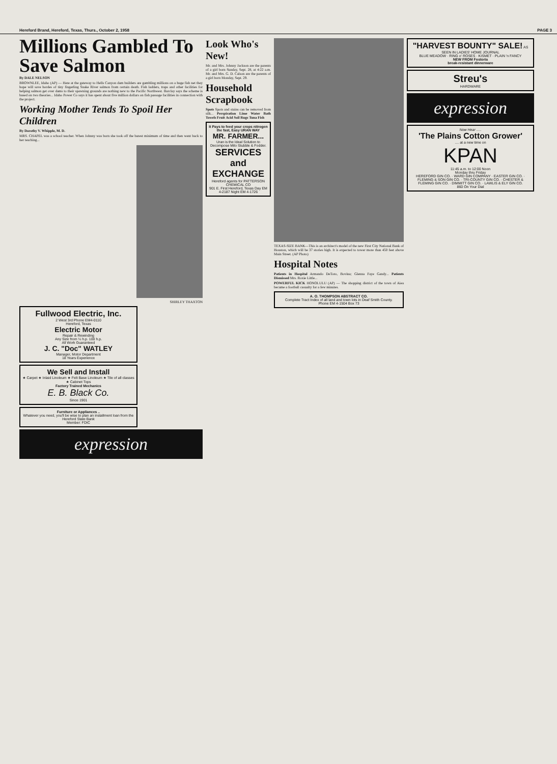Hereford Brand, Hereford, Texas, Thurs., October 2, 1958 PAGE 3
Millions Gambled To Save Salmon
By DALE NELSON
BROWNLEE, Idaho (AP) — Here at the gateway to Hells Canyon dam builders are gambling millions on a huge fish net they hope will save hordes of tiny fingerling Snake River salmon from certain death. Fish ladders, traps and other facilities for helping salmon get over dams to their spawning grounds are nothing new to the Pacific Northwest. Barclay says the scheme is based on two theories... Idaho Power Co says it has spent about five million dollars on fish passage facilities in connection with the project.
Working Mother Tends To Spoil Her Children
By Dorothy V. Whipple, M. D.
MRS. CHAPEL was a school teacher. When Johnny was born she took off the barest minimum of time and then went back to her teaching...
SHIRLEY THAXTON
Fullwood Electric, Inc.
2 West 3rd Phone EM4-0110
Hereford, Texas
Electric Motor
Repair & Rewinding
Any Size from ¼ h.p. 100 h.p.
All Work Guaranteed
J. C. "Doc" WATLEY
Manager, Motor Department
18 Years Experience
We Sell and Install
★ Carpet ★ Inlaid Linoleum ★ Felt Base Linoleum ★ Tile of all classes ★ Cabinet Tops
Factory Trained Mechanics
E. B. Black Co.
Since 1901
Furniture or Appliances ..
Whatever you need, you'll be wise to plan an installment loan from the Hereford State Bank
Member: FDIC
expression
Look Who's New!
Mr. and Mrs. Johnny Jackson are the parents of a girl born Sunday, Sept. 28, at 4:22 a.m. Mr. and Mrs. G. D. Calson are the parents of a girl born Monday, Sept. 29.
Household Scrapbook
Spots Spots and stains can be removed from silk... Perspiration Lime Water Bath Towels Fruit Acid Soil Rugs Tuna Fish
It Pays to feed your crops nitrogen the fast, Easy URAN WAY
MR. FARMER...
Uran is the Ideal Solution to Decompose Milo Stubble & Fodder.
SERVICES and EXCHANGE
Hereford agents for PATTERSON CHEMICAL CO
901 E. First Hereford, Texas Day EM 4-2187 Night EM 4-1726
TEXAS-SIZE BANK—This is an architect's model of the new First City National Bank of Houston, which will be 37 stories high. It is expected to tower more than 450 feet above Main Street. (AP Photo)
Hospital Notes
Patients in Hospital Armando DeToro, Bovina; Glenna Faye Gandy... Patients Dismissed Mrs. Roxie Little...
POWERFUL KICK HONOLULU (AP) — The shopping district of the town of Aiea became a football casualty for a few minutes.
A. O. THOMPSON ABSTRACT CO.
Complete Tract Index of all land and town lots in Deaf Smith County.
Phone EM 4-1504 Box 73
"HARVEST BOUNTY" SALE! AS SEEN IN LADIES' HOME JOURNAL
BLUE MEADOW · RING o' ROSES · KISMET · PLAIN 'n FANCY
NEW FROM Fostoria
break-resistant dinnerware
Streu's
HARDWARE
expression
Now Hear .....
'The Plains Cotton Grower'
.... at a new time on
KPAN
11:45 a.m. to 12:00 Noon
Monday thru Friday
HEREFORD GIN CO. · WARD GIN COMPANY · EASTER GIN CO. · FLEMING & SON GIN CO. · TRI-COUNTY GIN CO. · CHESTER & FLEMING GIN CO. · DIMMITT GIN CO. · LAWLIS & ELY GIN CO.
860 On Your Dial